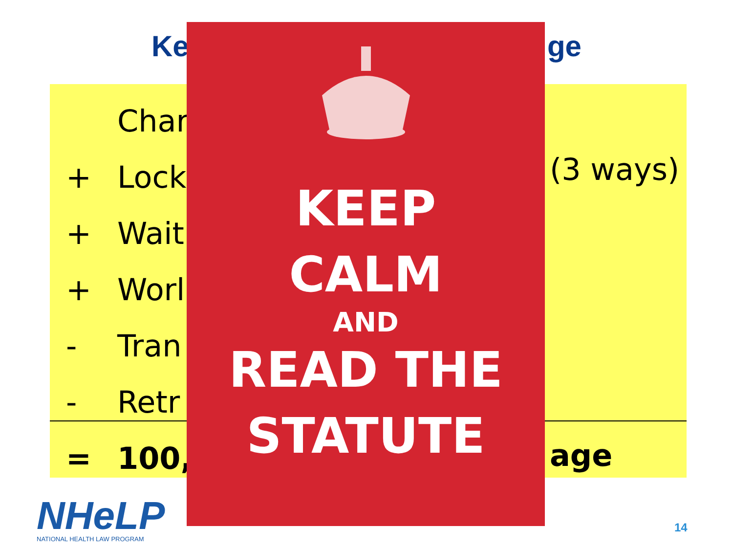Ke ge
Char
+ Lock
+ Wait
+ Worl
- Tran
- Retr
= 100,
(3 ways)
age
KEEP
CALM
AND
READ THE
STATUTE
NHeLP
NATIONAL HEALTH LAW PROGRAM
14